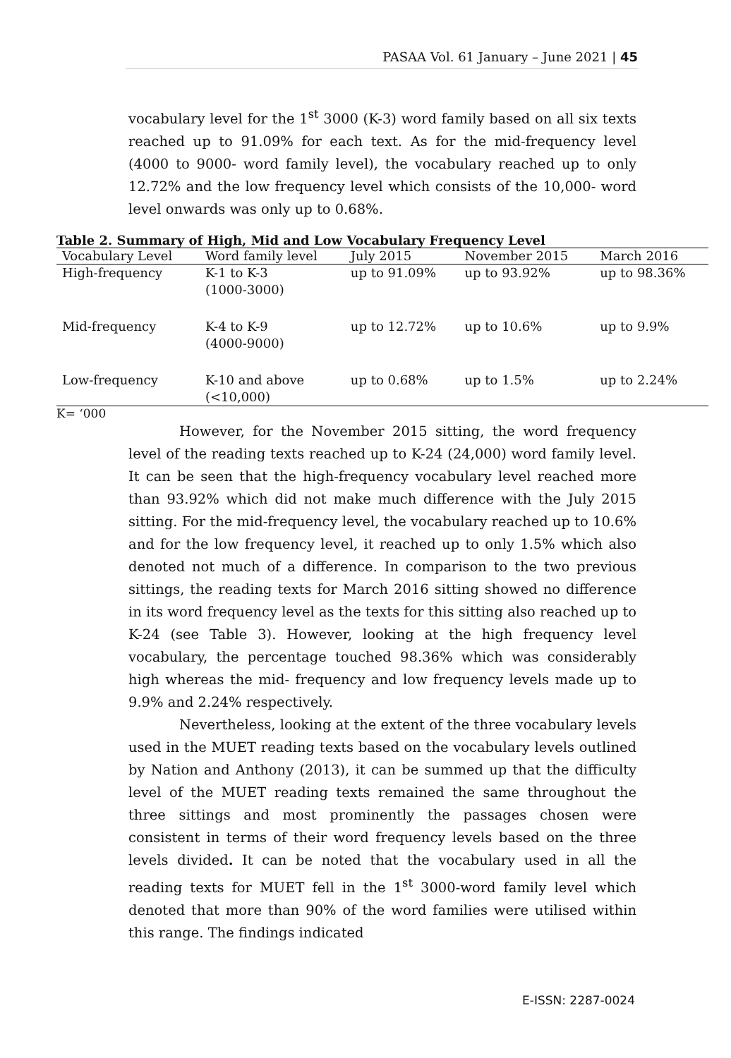PASAA Vol. 61 January – June 2021 | 45
vocabulary level for the 1<sup>st</sup> 3000 (K-3) word family based on all six texts reached up to 91.09% for each text. As for the mid-frequency level (4000 to 9000- word family level), the vocabulary reached up to only 12.72% and the low frequency level which consists of the 10,000- word level onwards was only up to 0.68%.
Table 2. Summary of High, Mid and Low Vocabulary Frequency Level
| Vocabulary Level | Word family level | July 2015 | November 2015 | March 2016 |
| --- | --- | --- | --- | --- |
| High-frequency | K-1 to K-3 (1000-3000) | up to 91.09% | up to 93.92% | up to 98.36% |
| Mid-frequency | K-4 to K-9 (4000-9000) | up to 12.72% | up to 10.6% | up to 9.9% |
| Low-frequency | K-10 and above (<10,000) | up to 0.68% | up to 1.5% | up to 2.24% |
K= ‘000
However, for the November 2015 sitting, the word frequency level of the reading texts reached up to K-24 (24,000) word family level. It can be seen that the high-frequency vocabulary level reached more than 93.92% which did not make much difference with the July 2015 sitting. For the mid-frequency level, the vocabulary reached up to 10.6% and for the low frequency level, it reached up to only 1.5% which also denoted not much of a difference. In comparison to the two previous sittings, the reading texts for March 2016 sitting showed no difference in its word frequency level as the texts for this sitting also reached up to K-24 (see Table 3). However, looking at the high frequency level vocabulary, the percentage touched 98.36% which was considerably high whereas the mid- frequency and low frequency levels made up to 9.9% and 2.24% respectively.
Nevertheless, looking at the extent of the three vocabulary levels used in the MUET reading texts based on the vocabulary levels outlined by Nation and Anthony (2013), it can be summed up that the difficulty level of the MUET reading texts remained the same throughout the three sittings and most prominently the passages chosen were consistent in terms of their word frequency levels based on the three levels divided. It can be noted that the vocabulary used in all the reading texts for MUET fell in the 1<sup>st</sup> 3000-word family level which denoted that more than 90% of the word families were utilised within this range. The findings indicated
E-ISSN: 2287-0024